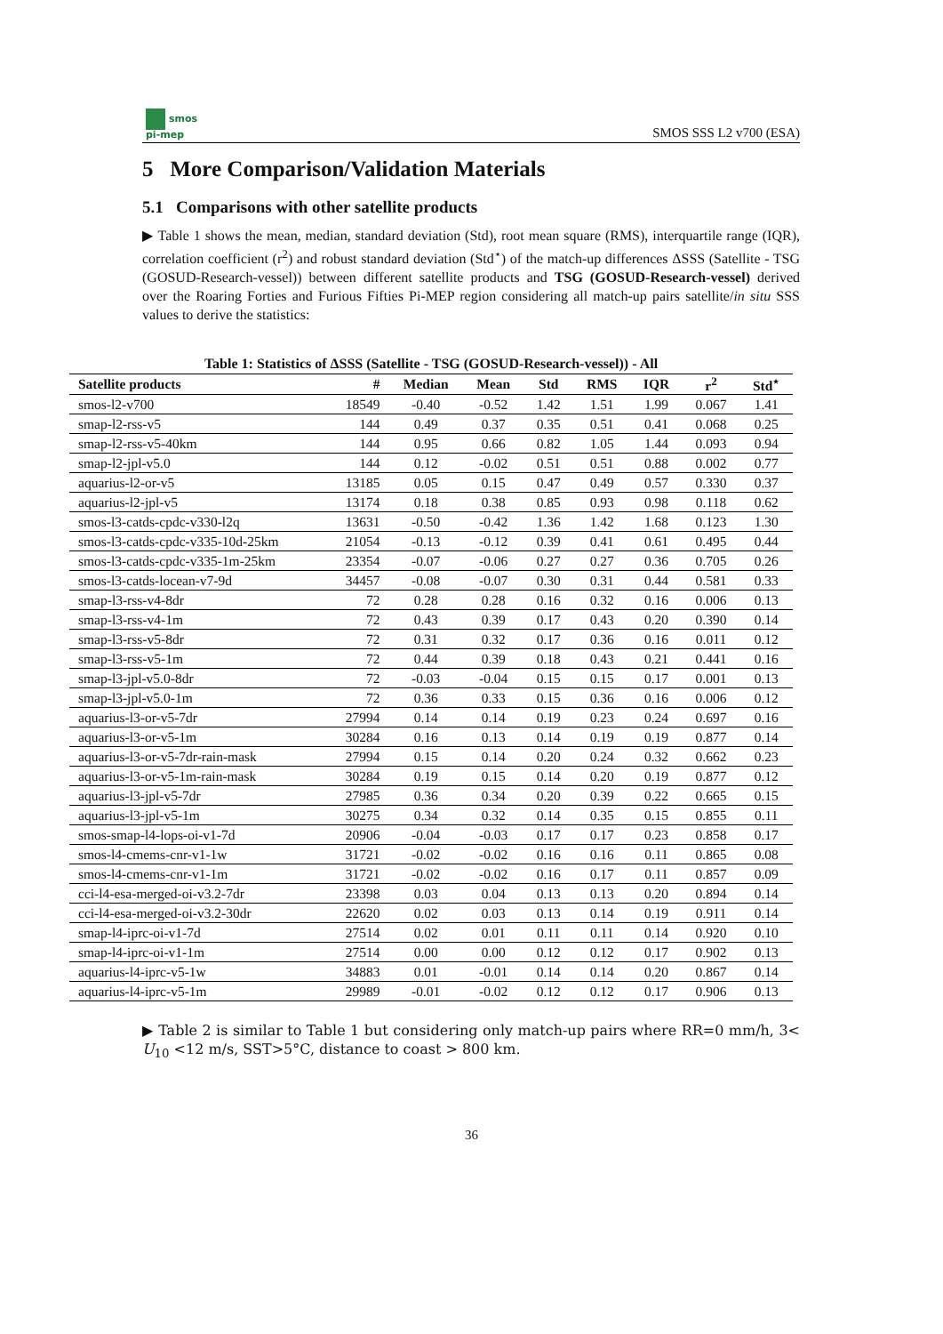smos
pi-mep
SMOS SSS L2 v700 (ESA)
5 More Comparison/Validation Materials
5.1 Comparisons with other satellite products
▶ Table 1 shows the mean, median, standard deviation (Std), root mean square (RMS), interquartile range (IQR), correlation coefficient (r<sup>2</sup>) and robust standard deviation (Std<sup>⋆</sup>) of the match-up differences ΔSSS (Satellite - TSG (GOSUD-Research-vessel)) between different satellite products and TSG (GOSUD-Research-vessel) derived over the Roaring Forties and Furious Fifties Pi-MEP region considering all match-up pairs satellite/in situ SSS values to derive the statistics:
Table 1: Statistics of ΔSSS (Satellite - TSG (GOSUD-Research-vessel)) - All
| Satellite products | # | Median | Mean | Std | RMS | IQR | r<sup>2</sup> | Std<sup>⋆</sup> |
| --- | --- | --- | --- | --- | --- | --- | --- | --- |
| smos-l2-v700 | 18549 | -0.40 | -0.52 | 1.42 | 1.51 | 1.99 | 0.067 | 1.41 |
| smap-l2-rss-v5 | 144 | 0.49 | 0.37 | 0.35 | 0.51 | 0.41 | 0.068 | 0.25 |
| smap-l2-rss-v5-40km | 144 | 0.95 | 0.66 | 0.82 | 1.05 | 1.44 | 0.093 | 0.94 |
| smap-l2-jpl-v5.0 | 144 | 0.12 | -0.02 | 0.51 | 0.51 | 0.88 | 0.002 | 0.77 |
| aquarius-l2-or-v5 | 13185 | 0.05 | 0.15 | 0.47 | 0.49 | 0.57 | 0.330 | 0.37 |
| aquarius-l2-jpl-v5 | 13174 | 0.18 | 0.38 | 0.85 | 0.93 | 0.98 | 0.118 | 0.62 |
| smos-l3-catds-cpdc-v330-l2q | 13631 | -0.50 | -0.42 | 1.36 | 1.42 | 1.68 | 0.123 | 1.30 |
| smos-l3-catds-cpdc-v335-10d-25km | 21054 | -0.13 | -0.12 | 0.39 | 0.41 | 0.61 | 0.495 | 0.44 |
| smos-l3-catds-cpdc-v335-1m-25km | 23354 | -0.07 | -0.06 | 0.27 | 0.27 | 0.36 | 0.705 | 0.26 |
| smos-l3-catds-locean-v7-9d | 34457 | -0.08 | -0.07 | 0.30 | 0.31 | 0.44 | 0.581 | 0.33 |
| smap-l3-rss-v4-8dr | 72 | 0.28 | 0.28 | 0.16 | 0.32 | 0.16 | 0.006 | 0.13 |
| smap-l3-rss-v4-1m | 72 | 0.43 | 0.39 | 0.17 | 0.43 | 0.20 | 0.390 | 0.14 |
| smap-l3-rss-v5-8dr | 72 | 0.31 | 0.32 | 0.17 | 0.36 | 0.16 | 0.011 | 0.12 |
| smap-l3-rss-v5-1m | 72 | 0.44 | 0.39 | 0.18 | 0.43 | 0.21 | 0.441 | 0.16 |
| smap-l3-jpl-v5.0-8dr | 72 | -0.03 | -0.04 | 0.15 | 0.15 | 0.17 | 0.001 | 0.13 |
| smap-l3-jpl-v5.0-1m | 72 | 0.36 | 0.33 | 0.15 | 0.36 | 0.16 | 0.006 | 0.12 |
| aquarius-l3-or-v5-7dr | 27994 | 0.14 | 0.14 | 0.19 | 0.23 | 0.24 | 0.697 | 0.16 |
| aquarius-l3-or-v5-1m | 30284 | 0.16 | 0.13 | 0.14 | 0.19 | 0.19 | 0.877 | 0.14 |
| aquarius-l3-or-v5-7dr-rain-mask | 27994 | 0.15 | 0.14 | 0.20 | 0.24 | 0.32 | 0.662 | 0.23 |
| aquarius-l3-or-v5-1m-rain-mask | 30284 | 0.19 | 0.15 | 0.14 | 0.20 | 0.19 | 0.877 | 0.12 |
| aquarius-l3-jpl-v5-7dr | 27985 | 0.36 | 0.34 | 0.20 | 0.39 | 0.22 | 0.665 | 0.15 |
| aquarius-l3-jpl-v5-1m | 30275 | 0.34 | 0.32 | 0.14 | 0.35 | 0.15 | 0.855 | 0.11 |
| smos-smap-l4-lops-oi-v1-7d | 20906 | -0.04 | -0.03 | 0.17 | 0.17 | 0.23 | 0.858 | 0.17 |
| smos-l4-cmems-cnr-v1-1w | 31721 | -0.02 | -0.02 | 0.16 | 0.16 | 0.11 | 0.865 | 0.08 |
| smos-l4-cmems-cnr-v1-1m | 31721 | -0.02 | -0.02 | 0.16 | 0.17 | 0.11 | 0.857 | 0.09 |
| cci-l4-esa-merged-oi-v3.2-7dr | 23398 | 0.03 | 0.04 | 0.13 | 0.13 | 0.20 | 0.894 | 0.14 |
| cci-l4-esa-merged-oi-v3.2-30dr | 22620 | 0.02 | 0.03 | 0.13 | 0.14 | 0.19 | 0.911 | 0.14 |
| smap-l4-iprc-oi-v1-7d | 27514 | 0.02 | 0.01 | 0.11 | 0.11 | 0.14 | 0.920 | 0.10 |
| smap-l4-iprc-oi-v1-1m | 27514 | 0.00 | 0.00 | 0.12 | 0.12 | 0.17 | 0.902 | 0.13 |
| aquarius-l4-iprc-v5-1w | 34883 | 0.01 | -0.01 | 0.14 | 0.14 | 0.20 | 0.867 | 0.14 |
| aquarius-l4-iprc-v5-1m | 29989 | -0.01 | -0.02 | 0.12 | 0.12 | 0.17 | 0.906 | 0.13 |
▶ Table 2 is similar to Table 1 but considering only match-up pairs where RR=0 mm/h, 3< U<sub>10</sub> <12 m/s, SST>5°C, distance to coast > 800 km.
36